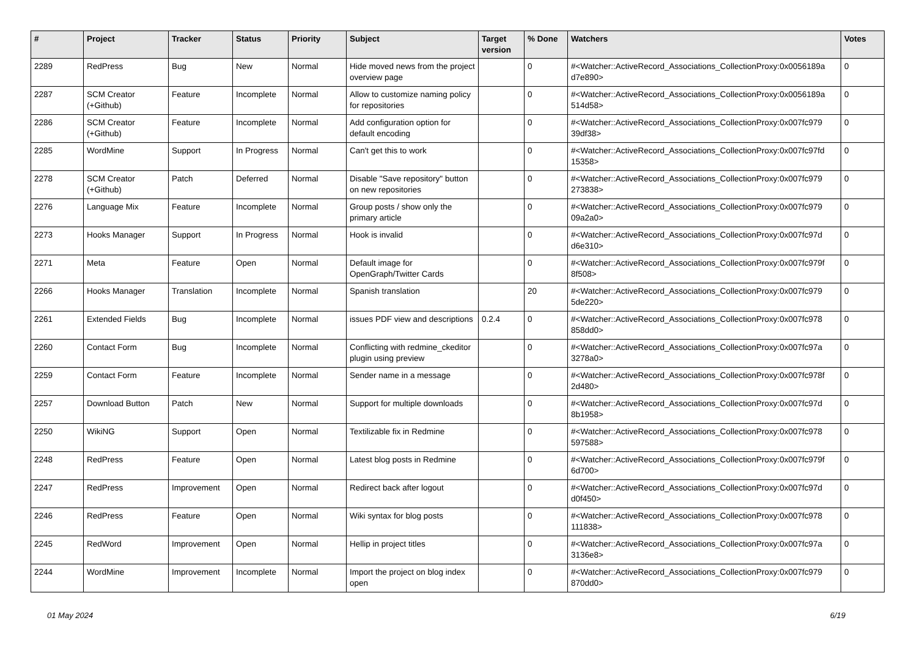| # | Project | Tracker | Status | Priority | Subject | Target version | % Done | Watchers | Votes |
| --- | --- | --- | --- | --- | --- | --- | --- | --- | --- |
| 2289 | RedPress | Bug | New | Normal | Hide moved news from the project overview page | | 0 | #<Watcher::ActiveRecord_Associations_CollectionProxy:0x0056189a d7e890> | 0 |
| 2287 | SCM Creator (+Github) | Feature | Incomplete | Normal | Allow to customize naming policy for repositories | | 0 | #<Watcher::ActiveRecord_Associations_CollectionProxy:0x0056189a 514d58> | 0 |
| 2286 | SCM Creator (+Github) | Feature | Incomplete | Normal | Add configuration option for default encoding | | 0 | #<Watcher::ActiveRecord_Associations_CollectionProxy:0x007fc979 39df38> | 0 |
| 2285 | WordMine | Support | In Progress | Normal | Can't get this to work | | 0 | #<Watcher::ActiveRecord_Associations_CollectionProxy:0x007fc97fd 15358> | 0 |
| 2278 | SCM Creator (+Github) | Patch | Deferred | Normal | Disable "Save repository" button on new repositories | | 0 | #<Watcher::ActiveRecord_Associations_CollectionProxy:0x007fc979 273838> | 0 |
| 2276 | Language Mix | Feature | Incomplete | Normal | Group posts / show only the primary article | | 0 | #<Watcher::ActiveRecord_Associations_CollectionProxy:0x007fc979 09a2a0> | 0 |
| 2273 | Hooks Manager | Support | In Progress | Normal | Hook is invalid | | 0 | #<Watcher::ActiveRecord_Associations_CollectionProxy:0x007fc97d d6e310> | 0 |
| 2271 | Meta | Feature | Open | Normal | Default image for OpenGraph/Twitter Cards | | 0 | #<Watcher::ActiveRecord_Associations_CollectionProxy:0x007fc979f 8f508> | 0 |
| 2266 | Hooks Manager | Translation | Incomplete | Normal | Spanish translation | | 20 | #<Watcher::ActiveRecord_Associations_CollectionProxy:0x007fc979 5de220> | 0 |
| 2261 | Extended Fields | Bug | Incomplete | Normal | issues PDF view and descriptions | 0.2.4 | 0 | #<Watcher::ActiveRecord_Associations_CollectionProxy:0x007fc978 858dd0> | 0 |
| 2260 | Contact Form | Bug | Incomplete | Normal | Conflicting with redmine_ckeditor plugin using preview | | 0 | #<Watcher::ActiveRecord_Associations_CollectionProxy:0x007fc97a 3278a0> | 0 |
| 2259 | Contact Form | Feature | Incomplete | Normal | Sender name in a message | | 0 | #<Watcher::ActiveRecord_Associations_CollectionProxy:0x007fc978f 2d480> | 0 |
| 2257 | Download Button | Patch | New | Normal | Support for multiple downloads | | 0 | #<Watcher::ActiveRecord_Associations_CollectionProxy:0x007fc97d 8b1958> | 0 |
| 2250 | WikiNG | Support | Open | Normal | Textilizable fix in Redmine | | 0 | #<Watcher::ActiveRecord_Associations_CollectionProxy:0x007fc978 597588> | 0 |
| 2248 | RedPress | Feature | Open | Normal | Latest blog posts in Redmine | | 0 | #<Watcher::ActiveRecord_Associations_CollectionProxy:0x007fc979f 6d700> | 0 |
| 2247 | RedPress | Improvement | Open | Normal | Redirect back after logout | | 0 | #<Watcher::ActiveRecord_Associations_CollectionProxy:0x007fc97d d0f450> | 0 |
| 2246 | RedPress | Feature | Open | Normal | Wiki syntax for blog posts | | 0 | #<Watcher::ActiveRecord_Associations_CollectionProxy:0x007fc978 111838> | 0 |
| 2245 | RedWord | Improvement | Open | Normal | Hellip in project titles | | 0 | #<Watcher::ActiveRecord_Associations_CollectionProxy:0x007fc97a 3136e8> | 0 |
| 2244 | WordMine | Improvement | Incomplete | Normal | Import the project on blog index open | | 0 | #<Watcher::ActiveRecord_Associations_CollectionProxy:0x007fc979 870dd0> | 0 |
01 May 2024 6/19